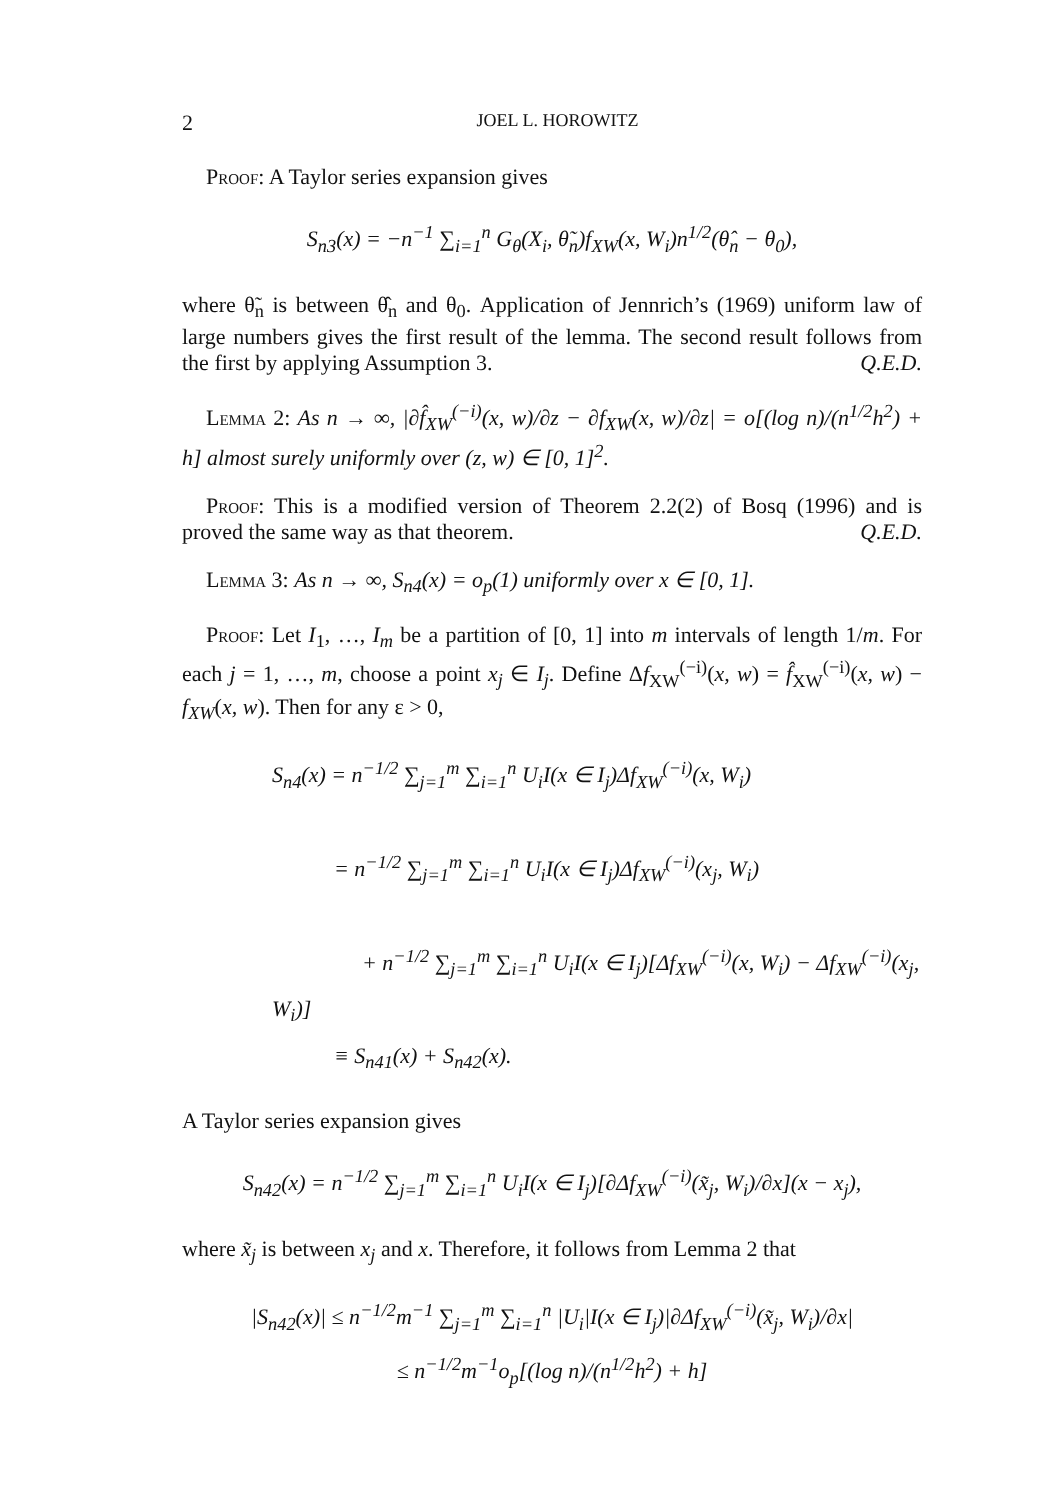2 JOEL L. HOROWITZ
Proof: A Taylor series expansion gives
S<sub>n3</sub>(x) = −n<sup>−1</sup> ∑<sub>i=1</sub><sup>n</sup> G<sub>θ</sub>(X<sub>i</sub>, θ̃<sub>n</sub>)f<sub>XW</sub>(x, W<sub>i</sub>)n<sup>1/2</sup>(θ̂<sub>n</sub> − θ<sub>0</sub>),
where θ̃<sub>n</sub> is between θ̂<sub>n</sub> and θ<sub>0</sub>. Application of Jennrich’s (1969) uniform law of large numbers gives the first result of the lemma. The second result follows from the first by applying Assumption 3. Q.E.D.
Lemma 2: As n → ∞, |∂f̂<sub>XW</sub><sup>(−i)</sup>(x, w)/∂z − ∂f<sub>XW</sub>(x, w)/∂z| = o[(log n)/(n<sup>1/2</sup>h<sup>2</sup>) + h] almost surely uniformly over (z, w) ∈ [0, 1]<sup>2</sup>.
Proof: This is a modified version of Theorem 2.2(2) of Bosq (1996) and is proved the same way as that theorem. Q.E.D.
Lemma 3: As n → ∞, S<sub>n4</sub>(x) = o<sub>p</sub>(1) uniformly over x ∈ [0, 1].
Proof: Let I<sub>1</sub>, …, I<sub>m</sub> be a partition of [0, 1] into m intervals of length 1/m. For each j = 1, …, m, choose a point x<sub>j</sub> ∈ I<sub>j</sub>. Define Δf<sub>XW</sub><sup>(−i)</sup>(x, w) = f̂<sub>XW</sub><sup>(−i)</sup>(x, w) − f<sub>XW</sub>(x, w). Then for any ε > 0,
S<sub>n4</sub>(x) = n<sup>−1/2</sup> ∑<sub>j=1</sub><sup>m</sup> ∑<sub>i=1</sub><sup>n</sup> U<sub>i</sub>I(x ∈ I<sub>j</sub>)Δf<sub>XW</sub><sup>(−i)</sup>(x, W<sub>i</sub>)
= n<sup>−1/2</sup> ∑<sub>j=1</sub><sup>m</sup> ∑<sub>i=1</sub><sup>n</sup> U<sub>i</sub>I(x ∈ I<sub>j</sub>)Δf<sub>XW</sub><sup>(−i)</sup>(x<sub>j</sub>, W<sub>i</sub>)
+ n<sup>−1/2</sup> ∑<sub>j=1</sub><sup>m</sup> ∑<sub>i=1</sub><sup>n</sup> U<sub>i</sub>I(x ∈ I<sub>j</sub>)[Δf<sub>XW</sub><sup>(−i)</sup>(x, W<sub>i</sub>) − Δf<sub>XW</sub><sup>(−i)</sup>(x<sub>j</sub>, W<sub>i</sub>)]
≡ S<sub>n41</sub>(x) + S<sub>n42</sub>(x).
A Taylor series expansion gives
S<sub>n42</sub>(x) = n<sup>−1/2</sup> ∑<sub>j=1</sub><sup>m</sup> ∑<sub>i=1</sub><sup>n</sup> U<sub>i</sub>I(x ∈ I<sub>j</sub>)[∂Δf<sub>XW</sub><sup>(−i)</sup>(x̃<sub>j</sub>, W<sub>i</sub>)/∂x](x − x<sub>j</sub>),
where x̃<sub>j</sub> is between x<sub>j</sub> and x. Therefore, it follows from Lemma 2 that
|S<sub>n42</sub>(x)| ≤ n<sup>−1/2</sup>m<sup>−1</sup> ∑<sub>j=1</sub><sup>m</sup> ∑<sub>i=1</sub><sup>n</sup> |U<sub>i</sub>|I(x ∈ I<sub>j</sub>)|∂Δf<sub>XW</sub><sup>(−i)</sup>(x̃<sub>j</sub>, W<sub>i</sub>)/∂x|
≤ n<sup>−1/2</sup>m<sup>−1</sup>o<sub>p</sub>[(log n)/(n<sup>1/2</sup>h<sup>2</sup>) + h]